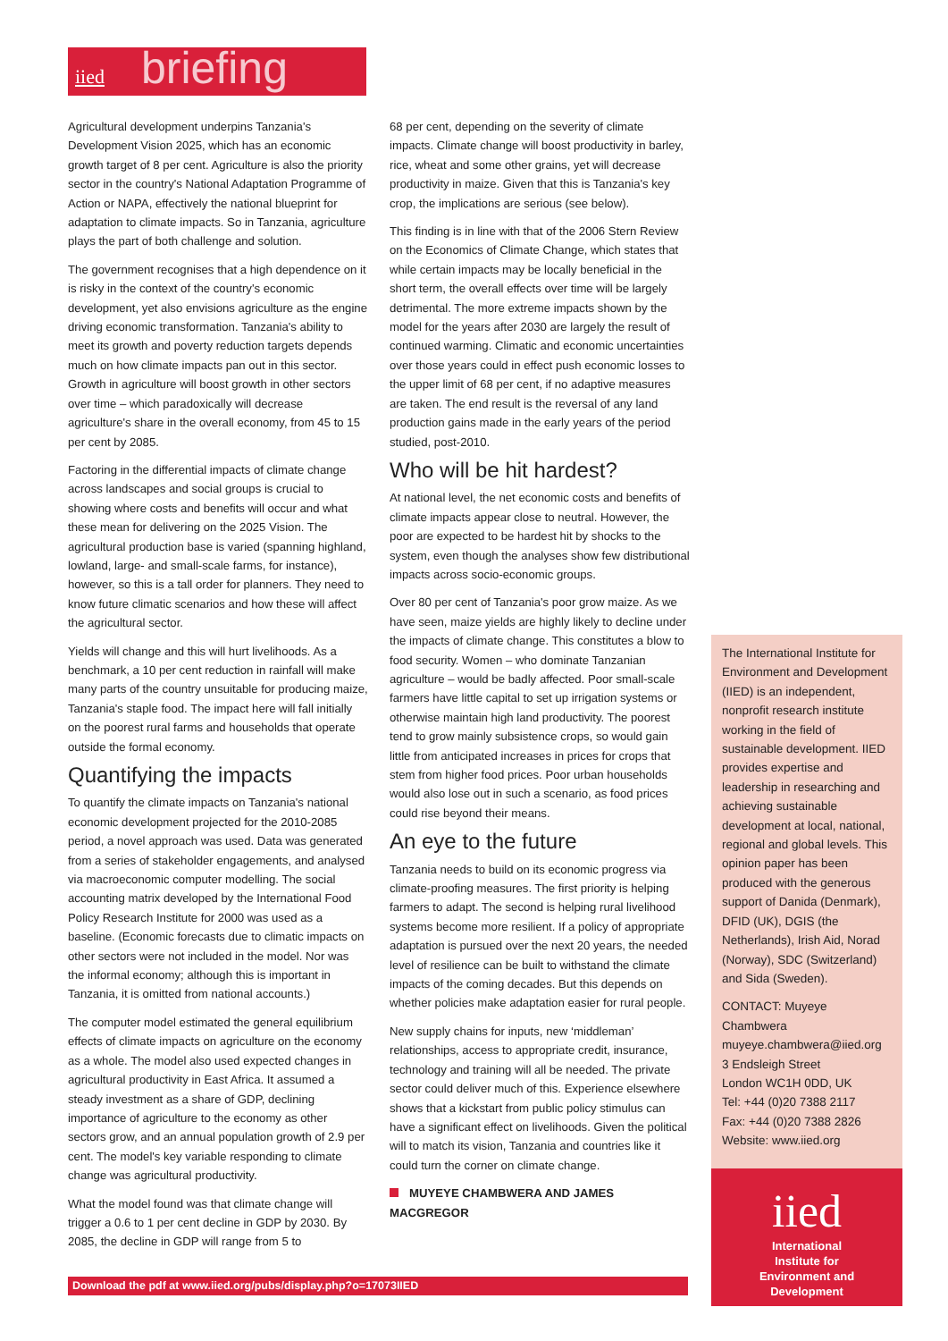iied briefing
Agricultural development underpins Tanzania's Development Vision 2025, which has an economic growth target of 8 per cent. Agriculture is also the priority sector in the country's National Adaptation Programme of Action or NAPA, effectively the national blueprint for adaptation to climate impacts. So in Tanzania, agriculture plays the part of both challenge and solution.
The government recognises that a high dependence on it is risky in the context of the country's economic development, yet also envisions agriculture as the engine driving economic transformation. Tanzania's ability to meet its growth and poverty reduction targets depends much on how climate impacts pan out in this sector. Growth in agriculture will boost growth in other sectors over time – which paradoxically will decrease agriculture's share in the overall economy, from 45 to 15 per cent by 2085.
Factoring in the differential impacts of climate change across landscapes and social groups is crucial to showing where costs and benefits will occur and what these mean for delivering on the 2025 Vision. The agricultural production base is varied (spanning highland, lowland, large- and small-scale farms, for instance), however, so this is a tall order for planners. They need to know future climatic scenarios and how these will affect the agricultural sector.
Yields will change and this will hurt livelihoods. As a benchmark, a 10 per cent reduction in rainfall will make many parts of the country unsuitable for producing maize, Tanzania's staple food. The impact here will fall initially on the poorest rural farms and households that operate outside the formal economy.
Quantifying the impacts
To quantify the climate impacts on Tanzania's national economic development projected for the 2010-2085 period, a novel approach was used. Data was generated from a series of stakeholder engagements, and analysed via macroeconomic computer modelling. The social accounting matrix developed by the International Food Policy Research Institute for 2000 was used as a baseline. (Economic forecasts due to climatic impacts on other sectors were not included in the model. Nor was the informal economy; although this is important in Tanzania, it is omitted from national accounts.)
The computer model estimated the general equilibrium effects of climate impacts on agriculture on the economy as a whole. The model also used expected changes in agricultural productivity in East Africa. It assumed a steady investment as a share of GDP, declining importance of agriculture to the economy as other sectors grow, and an annual population growth of 2.9 per cent. The model's key variable responding to climate change was agricultural productivity.
What the model found was that climate change will trigger a 0.6 to 1 per cent decline in GDP by 2030. By 2085, the decline in GDP will range from 5 to
68 per cent, depending on the severity of climate impacts. Climate change will boost productivity in barley, rice, wheat and some other grains, yet will decrease productivity in maize. Given that this is Tanzania's key crop, the implications are serious (see below).
This finding is in line with that of the 2006 Stern Review on the Economics of Climate Change, which states that while certain impacts may be locally beneficial in the short term, the overall effects over time will be largely detrimental. The more extreme impacts shown by the model for the years after 2030 are largely the result of continued warming. Climatic and economic uncertainties over those years could in effect push economic losses to the upper limit of 68 per cent, if no adaptive measures are taken. The end result is the reversal of any land production gains made in the early years of the period studied, post-2010.
Who will be hit hardest?
At national level, the net economic costs and benefits of climate impacts appear close to neutral. However, the poor are expected to be hardest hit by shocks to the system, even though the analyses show few distributional impacts across socio-economic groups.
Over 80 per cent of Tanzania's poor grow maize. As we have seen, maize yields are highly likely to decline under the impacts of climate change. This constitutes a blow to food security. Women – who dominate Tanzanian agriculture – would be badly affected. Poor small-scale farmers have little capital to set up irrigation systems or otherwise maintain high land productivity. The poorest tend to grow mainly subsistence crops, so would gain little from anticipated increases in prices for crops that stem from higher food prices. Poor urban households would also lose out in such a scenario, as food prices could rise beyond their means.
An eye to the future
Tanzania needs to build on its economic progress via climate-proofing measures. The first priority is helping farmers to adapt. The second is helping rural livelihood systems become more resilient. If a policy of appropriate adaptation is pursued over the next 20 years, the needed level of resilience can be built to withstand the climate impacts of the coming decades. But this depends on whether policies make adaptation easier for rural people.
New supply chains for inputs, new ‘middleman’ relationships, access to appropriate credit, insurance, technology and training will all be needed. The private sector could deliver much of this. Experience elsewhere shows that a kickstart from public policy stimulus can have a significant effect on livelihoods. Given the political will to match its vision, Tanzania and countries like it could turn the corner on climate change.
MUYEYE CHAMBWERA AND JAMES MACGREGOR
The International Institute for Environment and Development (IIED) is an independent, nonprofit research institute working in the field of sustainable development. IIED provides expertise and leadership in researching and achieving sustainable development at local, national, regional and global levels. This opinion paper has been produced with the generous support of Danida (Denmark), DFID (UK), DGIS (the Netherlands), Irish Aid, Norad (Norway), SDC (Switzerland) and Sida (Sweden).
CONTACT: Muyeye Chambwera
muyeye.chambwera@iied.org
3 Endsleigh Street
London WC1H 0DD, UK
Tel: +44 (0)20 7388 2117
Fax: +44 (0)20 7388 2826
Website: www.iied.org
iied
International
Institute for
Environment and
Development
Download the pdf at www.iied.org/pubs/display.php?o=17073IIED